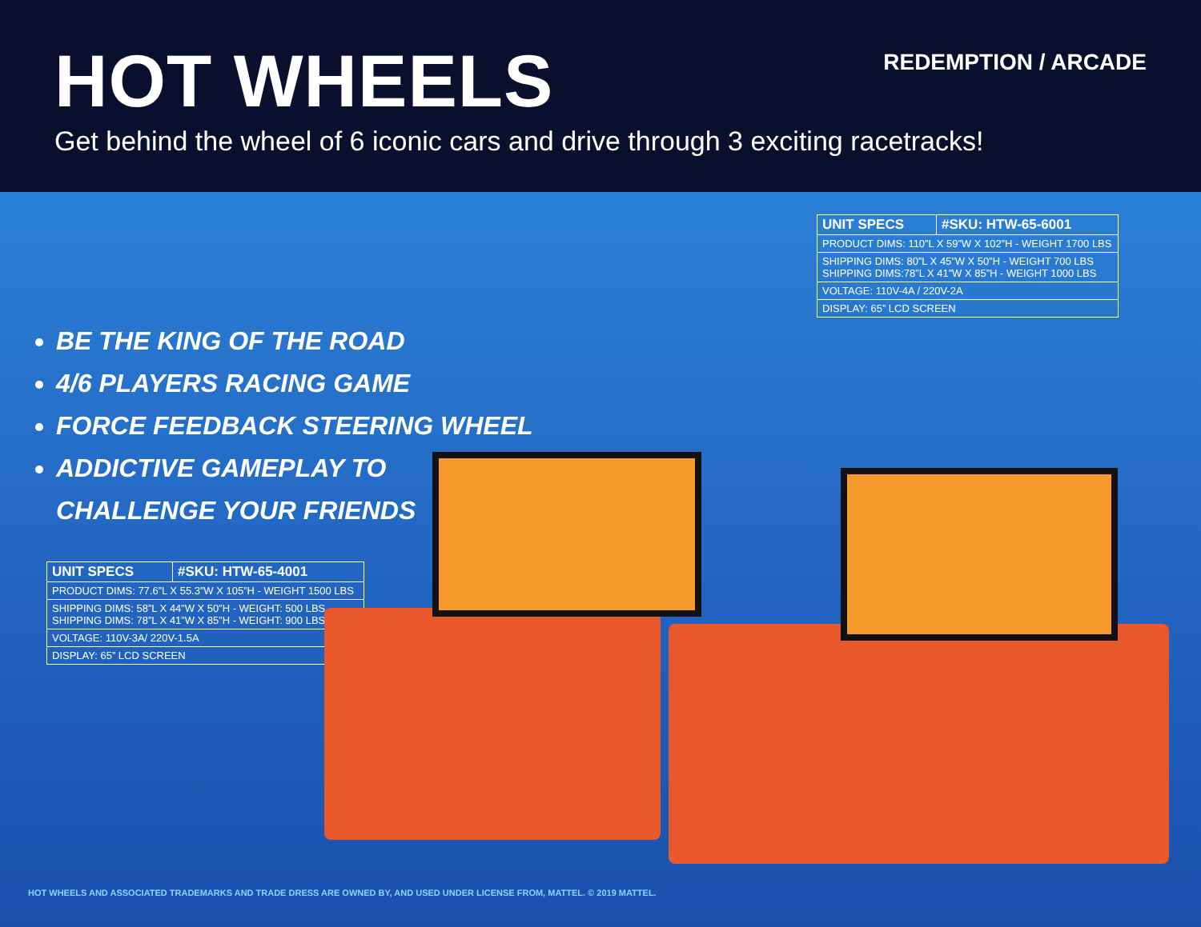HOT WHEELS
REDEMPTION / ARCADE
Get behind the wheel of 6 iconic cars and drive through 3 exciting racetracks!
| UNIT SPECS | #SKU: HTW-65-6001 |
| --- | --- |
| PRODUCT DIMS: 110”L X 59”W X 102”H - WEIGHT 1700 LBS | |
| SHIPPING DIMS: 80”L X 45”W X 50”H - WEIGHT 700 LBS SHIPPING DIMS:78”L X 41”W X 85”H - WEIGHT 1000 LBS | |
| VOLTAGE: 110V-4A / 220V-2A | |
| DISPLAY: 65” LCD SCREEN | |
BE THE KING OF THE ROAD
4/6 PLAYERS RACING GAME
FORCE FEEDBACK STEERING WHEEL
ADDICTIVE GAMEPLAY TO
CHALLENGE YOUR FRIENDS
| UNIT SPECS | #SKU: HTW-65-4001 |
| --- | --- |
| PRODUCT DIMS: 77.6”L X 55.3”W X 105”H - WEIGHT 1500 LBS | |
| SHIPPING DIMS: 58”L X 44”W X 50”H - WEIGHT: 500 LBS SHIPPING DIMS: 78”L X 41”W X 85”H - WEIGHT: 900 LBS | |
| VOLTAGE: 110V-3A/ 220V-1.5A | |
| DISPLAY: 65” LCD SCREEN | |
HOT WHEELS AND ASSOCIATED TRADEMARKS AND TRADE DRESS ARE OWNED BY, AND USED UNDER LICENSE FROM, MATTEL. © 2019 MATTEL.